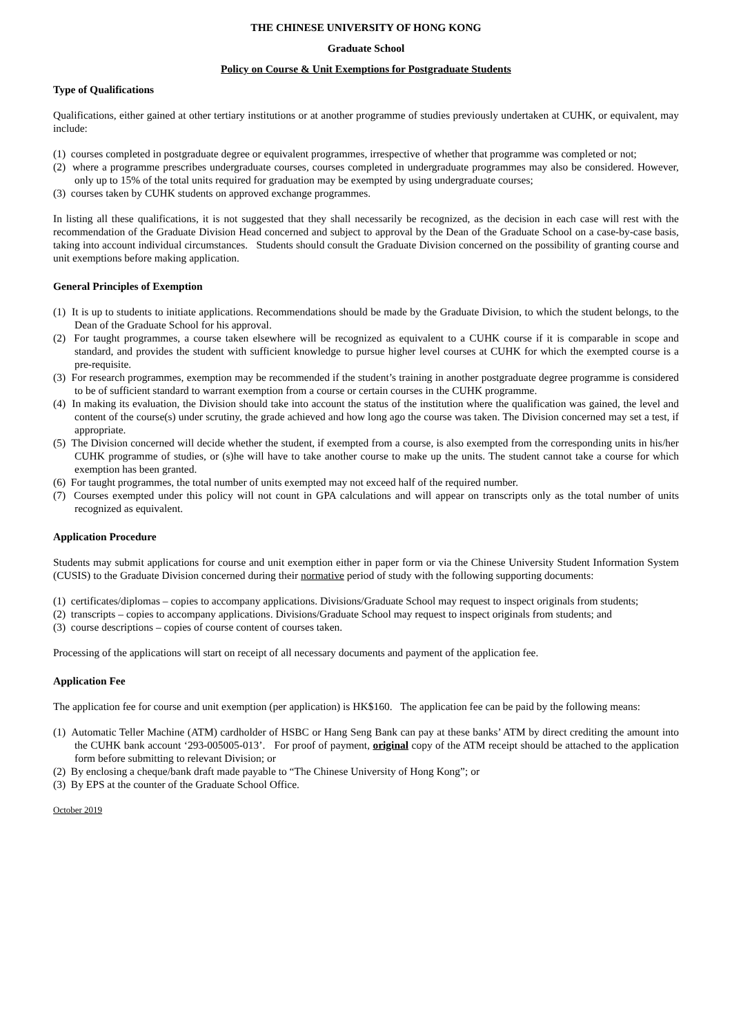THE CHINESE UNIVERSITY OF HONG KONG
Graduate School
Policy on Course & Unit Exemptions for Postgraduate Students
Type of Qualifications
Qualifications, either gained at other tertiary institutions or at another programme of studies previously undertaken at CUHK, or equivalent, may include:
(1) courses completed in postgraduate degree or equivalent programmes, irrespective of whether that programme was completed or not;
(2) where a programme prescribes undergraduate courses, courses completed in undergraduate programmes may also be considered. However, only up to 15% of the total units required for graduation may be exempted by using undergraduate courses;
(3) courses taken by CUHK students on approved exchange programmes.
In listing all these qualifications, it is not suggested that they shall necessarily be recognized, as the decision in each case will rest with the recommendation of the Graduate Division Head concerned and subject to approval by the Dean of the Graduate School on a case-by-case basis, taking into account individual circumstances. Students should consult the Graduate Division concerned on the possibility of granting course and unit exemptions before making application.
General Principles of Exemption
(1) It is up to students to initiate applications. Recommendations should be made by the Graduate Division, to which the student belongs, to the Dean of the Graduate School for his approval.
(2) For taught programmes, a course taken elsewhere will be recognized as equivalent to a CUHK course if it is comparable in scope and standard, and provides the student with sufficient knowledge to pursue higher level courses at CUHK for which the exempted course is a pre-requisite.
(3) For research programmes, exemption may be recommended if the student’s training in another postgraduate degree programme is considered to be of sufficient standard to warrant exemption from a course or certain courses in the CUHK programme.
(4) In making its evaluation, the Division should take into account the status of the institution where the qualification was gained, the level and content of the course(s) under scrutiny, the grade achieved and how long ago the course was taken. The Division concerned may set a test, if appropriate.
(5) The Division concerned will decide whether the student, if exempted from a course, is also exempted from the corresponding units in his/her CUHK programme of studies, or (s)he will have to take another course to make up the units. The student cannot take a course for which exemption has been granted.
(6) For taught programmes, the total number of units exempted may not exceed half of the required number.
(7) Courses exempted under this policy will not count in GPA calculations and will appear on transcripts only as the total number of units recognized as equivalent.
Application Procedure
Students may submit applications for course and unit exemption either in paper form or via the Chinese University Student Information System (CUSIS) to the Graduate Division concerned during their normative period of study with the following supporting documents:
(1) certificates/diplomas – copies to accompany applications. Divisions/Graduate School may request to inspect originals from students;
(2) transcripts – copies to accompany applications. Divisions/Graduate School may request to inspect originals from students; and
(3) course descriptions – copies of course content of courses taken.
Processing of the applications will start on receipt of all necessary documents and payment of the application fee.
Application Fee
The application fee for course and unit exemption (per application) is HK$160. The application fee can be paid by the following means:
(1) Automatic Teller Machine (ATM) cardholder of HSBC or Hang Seng Bank can pay at these banks’ ATM by direct crediting the amount into the CUHK bank account ‘293-005005-013’. For proof of payment, original copy of the ATM receipt should be attached to the application form before submitting to relevant Division; or
(2) By enclosing a cheque/bank draft made payable to “The Chinese University of Hong Kong”; or
(3) By EPS at the counter of the Graduate School Office.
October 2019